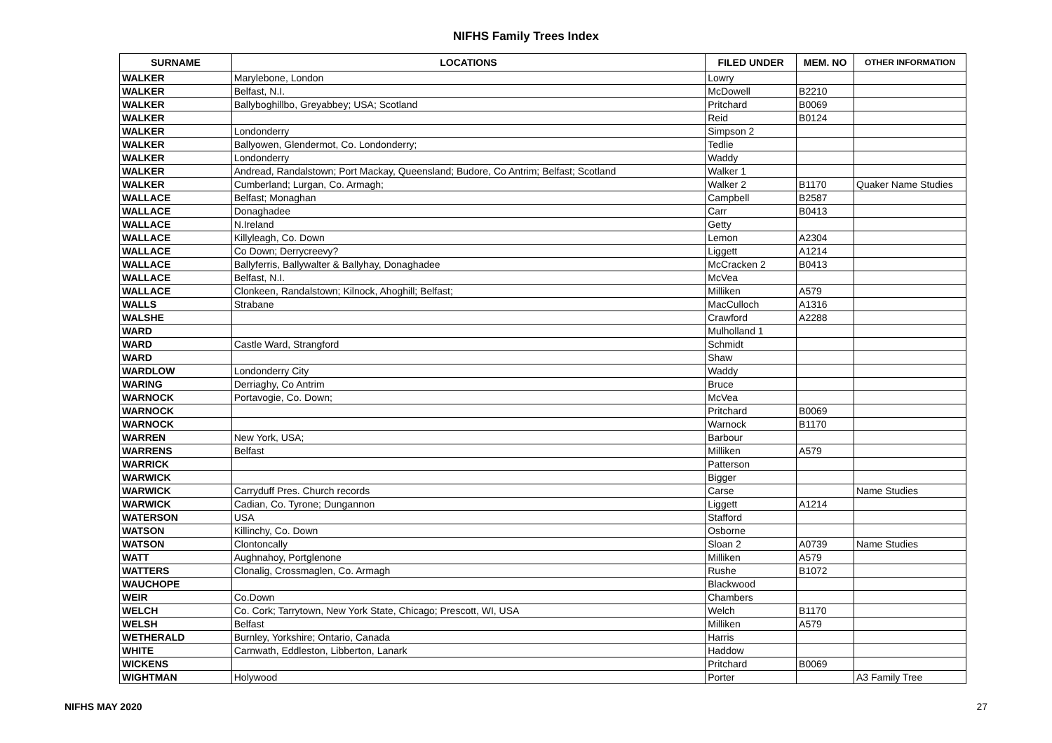NIFHS Family Trees Index
| SURNAME | LOCATIONS | FILED UNDER | MEM. NO | OTHER INFORMATION |
| --- | --- | --- | --- | --- |
| WALKER | Marylebone, London | Lowry | | |
| WALKER | Belfast, N.I. | McDowell | B2210 | |
| WALKER | Ballyboghillbo, Greyabbey; USA; Scotland | Pritchard | B0069 | |
| WALKER | | Reid | B0124 | |
| WALKER | Londonderry | Simpson 2 | | |
| WALKER | Ballyowen, Glendermot, Co. Londonderry; | Tedlie | | |
| WALKER | Londonderry | Waddy | | |
| WALKER | Andread, Randalstown; Port Mackay, Queensland; Budore, Co Antrim; Belfast; Scotland | Walker 1 | | |
| WALKER | Cumberland; Lurgan, Co. Armagh; | Walker 2 | B1170 | Quaker Name Studies |
| WALLACE | Belfast; Monaghan | Campbell | B2587 | |
| WALLACE | Donaghadee | Carr | B0413 | |
| WALLACE | N.Ireland | Getty | | |
| WALLACE | Killyleagh, Co. Down | Lemon | A2304 | |
| WALLACE | Co Down; Derrycreevy? | Liggett | A1214 | |
| WALLACE | Ballyferris, Ballywalter & Ballyhay, Donaghadee | McCracken 2 | B0413 | |
| WALLACE | Belfast, N.I. | McVea | | |
| WALLACE | Clonkeen, Randalstown; Kilnock, Ahoghill; Belfast; | Milliken | A579 | |
| WALLS | Strabane | MacCulloch | A1316 | |
| WALSHE | | Crawford | A2288 | |
| WARD | | Mulholland 1 | | |
| WARD | Castle Ward, Strangford | Schmidt | | |
| WARD | | Shaw | | |
| WARDLOW | Londonderry City | Waddy | | |
| WARING | Derriaghy, Co Antrim | Bruce | | |
| WARNOCK | Portavogie, Co. Down; | McVea | | |
| WARNOCK | | Pritchard | B0069 | |
| WARNOCK | | Warnock | B1170 | |
| WARREN | New York, USA; | Barbour | | |
| WARRENS | Belfast | Milliken | A579 | |
| WARRICK | | Patterson | | |
| WARWICK | | Bigger | | |
| WARWICK | Carryduff Pres. Church records | Carse | | Name Studies |
| WARWICK | Cadian, Co. Tyrone; Dungannon | Liggett | A1214 | |
| WATERSON | USA | Stafford | | |
| WATSON | Killinchy, Co. Down | Osborne | | |
| WATSON | Clontoncally | Sloan 2 | A0739 | Name Studies |
| WATT | Aughnahoy, Portglenone | Milliken | A579 | |
| WATTERS | Clonalig, Crossmaglen, Co. Armagh | Rushe | B1072 | |
| WAUCHOPE | | Blackwood | | |
| WEIR | Co.Down | Chambers | | |
| WELCH | Co. Cork; Tarrytown, New York State, Chicago; Prescott, WI, USA | Welch | B1170 | |
| WELSH | Belfast | Milliken | A579 | |
| WETHERALD | Burnley, Yorkshire; Ontario, Canada | Harris | | |
| WHITE | Carnwath, Eddleston, Libberton, Lanark | Haddow | | |
| WICKENS | | Pritchard | B0069 | |
| WIGHTMAN | Holywood | Porter | | A3 Family Tree |
NIFHS MAY 2020 27